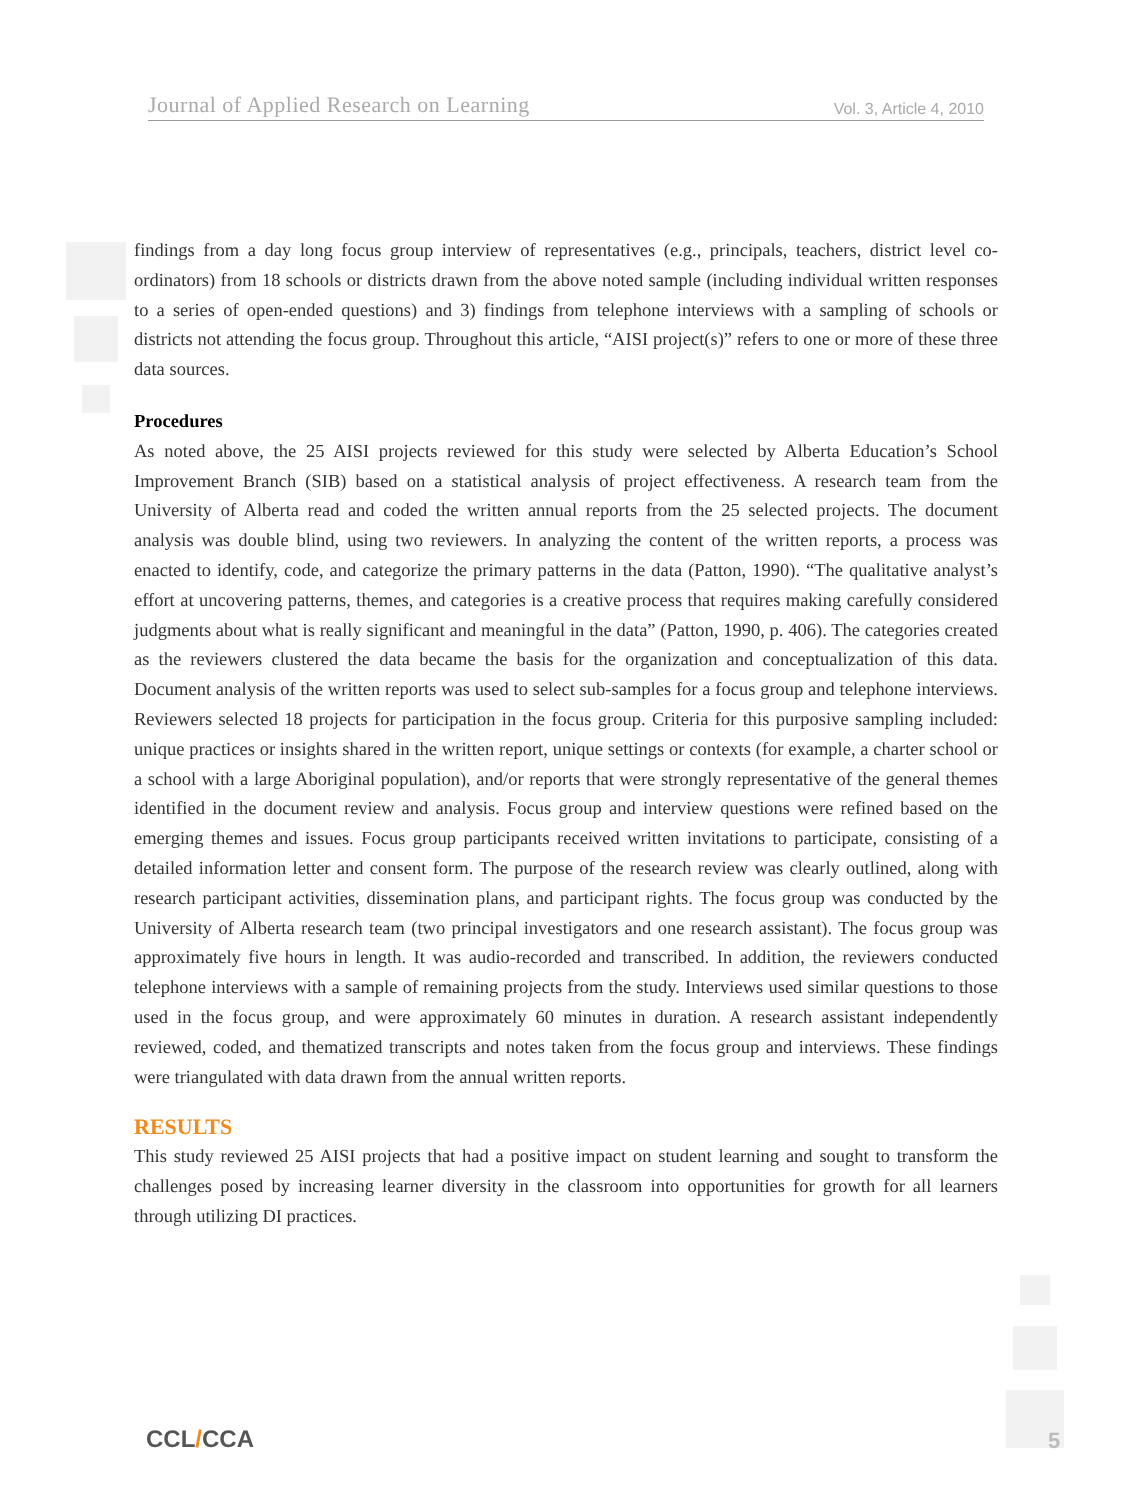Journal of Applied Research on Learning
Vol. 3, Article 4, 2010
findings from a day long focus group interview of representatives (e.g., principals, teachers, district level co-ordinators) from 18 schools or districts drawn from the above noted sample (including individual written responses to a series of open-ended questions) and 3) findings from telephone interviews with a sampling of schools or districts not attending the focus group. Throughout this article, “AISI project(s)” refers to one or more of these three data sources.
Procedures
As noted above, the 25 AISI projects reviewed for this study were selected by Alberta Education’s School Improvement Branch (SIB) based on a statistical analysis of project effectiveness. A research team from the University of Alberta read and coded the written annual reports from the 25 selected projects. The document analysis was double blind, using two reviewers. In analyzing the content of the written reports, a process was enacted to identify, code, and categorize the primary patterns in the data (Patton, 1990). “The qualitative analyst’s effort at uncovering patterns, themes, and categories is a creative process that requires making carefully considered judgments about what is really significant and meaningful in the data” (Patton, 1990, p. 406). The categories created as the reviewers clustered the data became the basis for the organization and conceptualization of this data. Document analysis of the written reports was used to select sub-samples for a focus group and telephone interviews. Reviewers selected 18 projects for participation in the focus group. Criteria for this purposive sampling included: unique practices or insights shared in the written report, unique settings or contexts (for example, a charter school or a school with a large Aboriginal population), and/or reports that were strongly representative of the general themes identified in the document review and analysis. Focus group and interview questions were refined based on the emerging themes and issues. Focus group participants received written invitations to participate, consisting of a detailed information letter and consent form. The purpose of the research review was clearly outlined, along with research participant activities, dissemination plans, and participant rights. The focus group was conducted by the University of Alberta research team (two principal investigators and one research assistant). The focus group was approximately five hours in length. It was audio-recorded and transcribed. In addition, the reviewers conducted telephone interviews with a sample of remaining projects from the study. Interviews used similar questions to those used in the focus group, and were approximately 60 minutes in duration. A research assistant independently reviewed, coded, and thematized transcripts and notes taken from the focus group and interviews. These findings were triangulated with data drawn from the annual written reports.
RESULTS
This study reviewed 25 AISI projects that had a positive impact on student learning and sought to transform the challenges posed by increasing learner diversity in the classroom into opportunities for growth for all learners through utilizing DI practices.
CCL/CCA 5